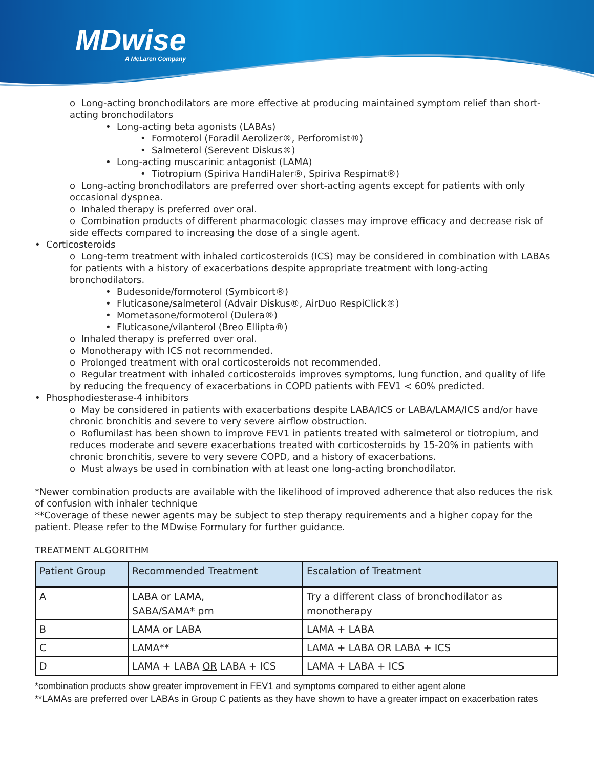MDwise
A McLaren Company
o Long-acting bronchodilators are more effective at producing maintained symptom relief than short-acting bronchodilators
• Long-acting beta agonists (LABAs)
• Formoterol (Foradil Aerolizer®, Perforomist®)
• Salmeterol (Serevent Diskus®)
• Long-acting muscarinic antagonist (LAMA)
• Tiotropium (Spiriva HandiHaler®, Spiriva Respimat®)
o Long-acting bronchodilators are preferred over short-acting agents except for patients with only occasional dyspnea.
o Inhaled therapy is preferred over oral.
o Combination products of different pharmacologic classes may improve efficacy and decrease risk of side effects compared to increasing the dose of a single agent.
• Corticosteroids
o Long-term treatment with inhaled corticosteroids (ICS) may be considered in combination with LABAs for patients with a history of exacerbations despite appropriate treatment with long-acting bronchodilators.
• Budesonide/formoterol (Symbicort®)
• Fluticasone/salmeterol (Advair Diskus®, AirDuo RespiClick®)
• Mometasone/formoterol (Dulera®)
• Fluticasone/vilanterol (Breo Ellipta®)
o Inhaled therapy is preferred over oral.
o Monotherapy with ICS not recommended.
o Prolonged treatment with oral corticosteroids not recommended.
o Regular treatment with inhaled corticosteroids improves symptoms, lung function, and quality of life by reducing the frequency of exacerbations in COPD patients with FEV1 < 60% predicted.
• Phosphodiesterase-4 inhibitors
o May be considered in patients with exacerbations despite LABA/ICS or LABA/LAMA/ICS and/or have chronic bronchitis and severe to very severe airflow obstruction.
o Roflumilast has been shown to improve FEV1 in patients treated with salmeterol or tiotropium, and reduces moderate and severe exacerbations treated with corticosteroids by 15-20% in patients with chronic bronchitis, severe to very severe COPD, and a history of exacerbations.
o Must always be used in combination with at least one long-acting bronchodilator.
*Newer combination products are available with the likelihood of improved adherence that also reduces the risk of confusion with inhaler technique
**Coverage of these newer agents may be subject to step therapy requirements and a higher copay for the patient. Please refer to the MDwise Formulary for further guidance.
TREATMENT ALGORITHM
| Patient Group | Recommended Treatment | Escalation of Treatment |
| --- | --- | --- |
| A | LABA or LAMA, SABA/SAMA* prn | Try a different class of bronchodilator as monotherapy |
| B | LAMA or LABA | LAMA + LABA |
| C | LAMA** | LAMA + LABA OR LABA + ICS |
| D | LAMA + LABA OR LABA + ICS | LAMA + LABA + ICS |
*combination products show greater improvement in FEV1 and symptoms compared to either agent alone
**LAMAs are preferred over LABAs in Group C patients as they have shown to have a greater impact on exacerbation rates